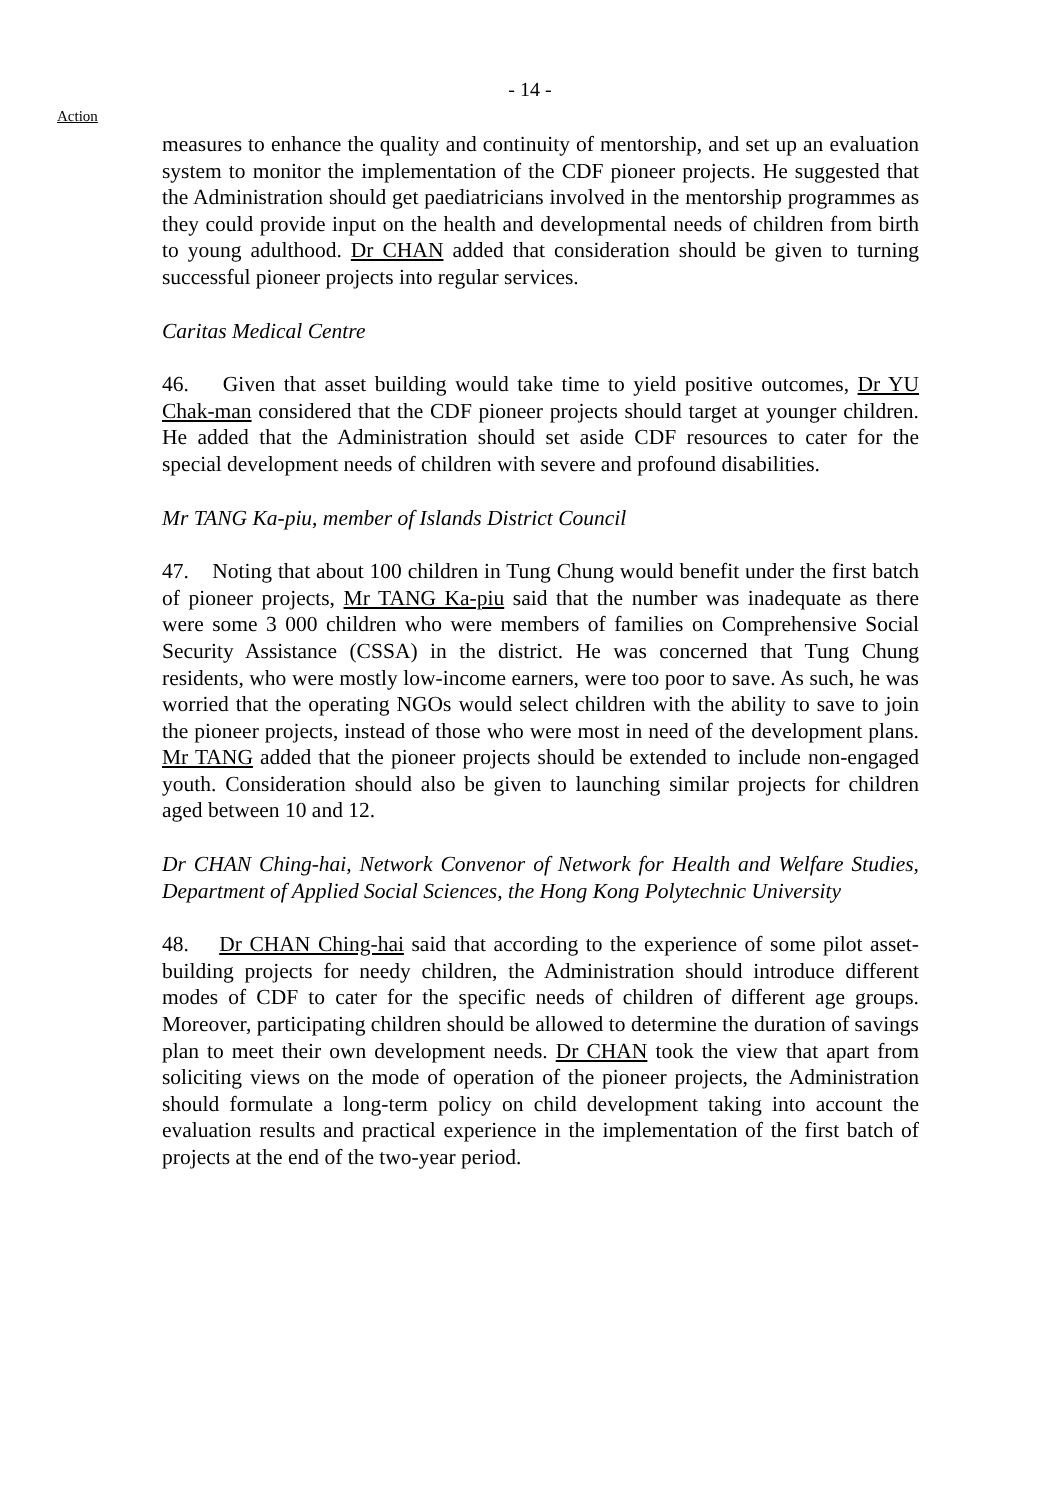- 14 -
Action
measures to enhance the quality and continuity of mentorship, and set up an evaluation system to monitor the implementation of the CDF pioneer projects. He suggested that the Administration should get paediatricians involved in the mentorship programmes as they could provide input on the health and developmental needs of children from birth to young adulthood. Dr CHAN added that consideration should be given to turning successful pioneer projects into regular services.
Caritas Medical Centre
46. Given that asset building would take time to yield positive outcomes, Dr YU Chak-man considered that the CDF pioneer projects should target at younger children. He added that the Administration should set aside CDF resources to cater for the special development needs of children with severe and profound disabilities.
Mr TANG Ka-piu, member of Islands District Council
47. Noting that about 100 children in Tung Chung would benefit under the first batch of pioneer projects, Mr TANG Ka-piu said that the number was inadequate as there were some 3 000 children who were members of families on Comprehensive Social Security Assistance (CSSA) in the district. He was concerned that Tung Chung residents, who were mostly low-income earners, were too poor to save. As such, he was worried that the operating NGOs would select children with the ability to save to join the pioneer projects, instead of those who were most in need of the development plans. Mr TANG added that the pioneer projects should be extended to include non-engaged youth. Consideration should also be given to launching similar projects for children aged between 10 and 12.
Dr CHAN Ching-hai, Network Convenor of Network for Health and Welfare Studies, Department of Applied Social Sciences, the Hong Kong Polytechnic University
48. Dr CHAN Ching-hai said that according to the experience of some pilot asset-building projects for needy children, the Administration should introduce different modes of CDF to cater for the specific needs of children of different age groups. Moreover, participating children should be allowed to determine the duration of savings plan to meet their own development needs. Dr CHAN took the view that apart from soliciting views on the mode of operation of the pioneer projects, the Administration should formulate a long-term policy on child development taking into account the evaluation results and practical experience in the implementation of the first batch of projects at the end of the two-year period.